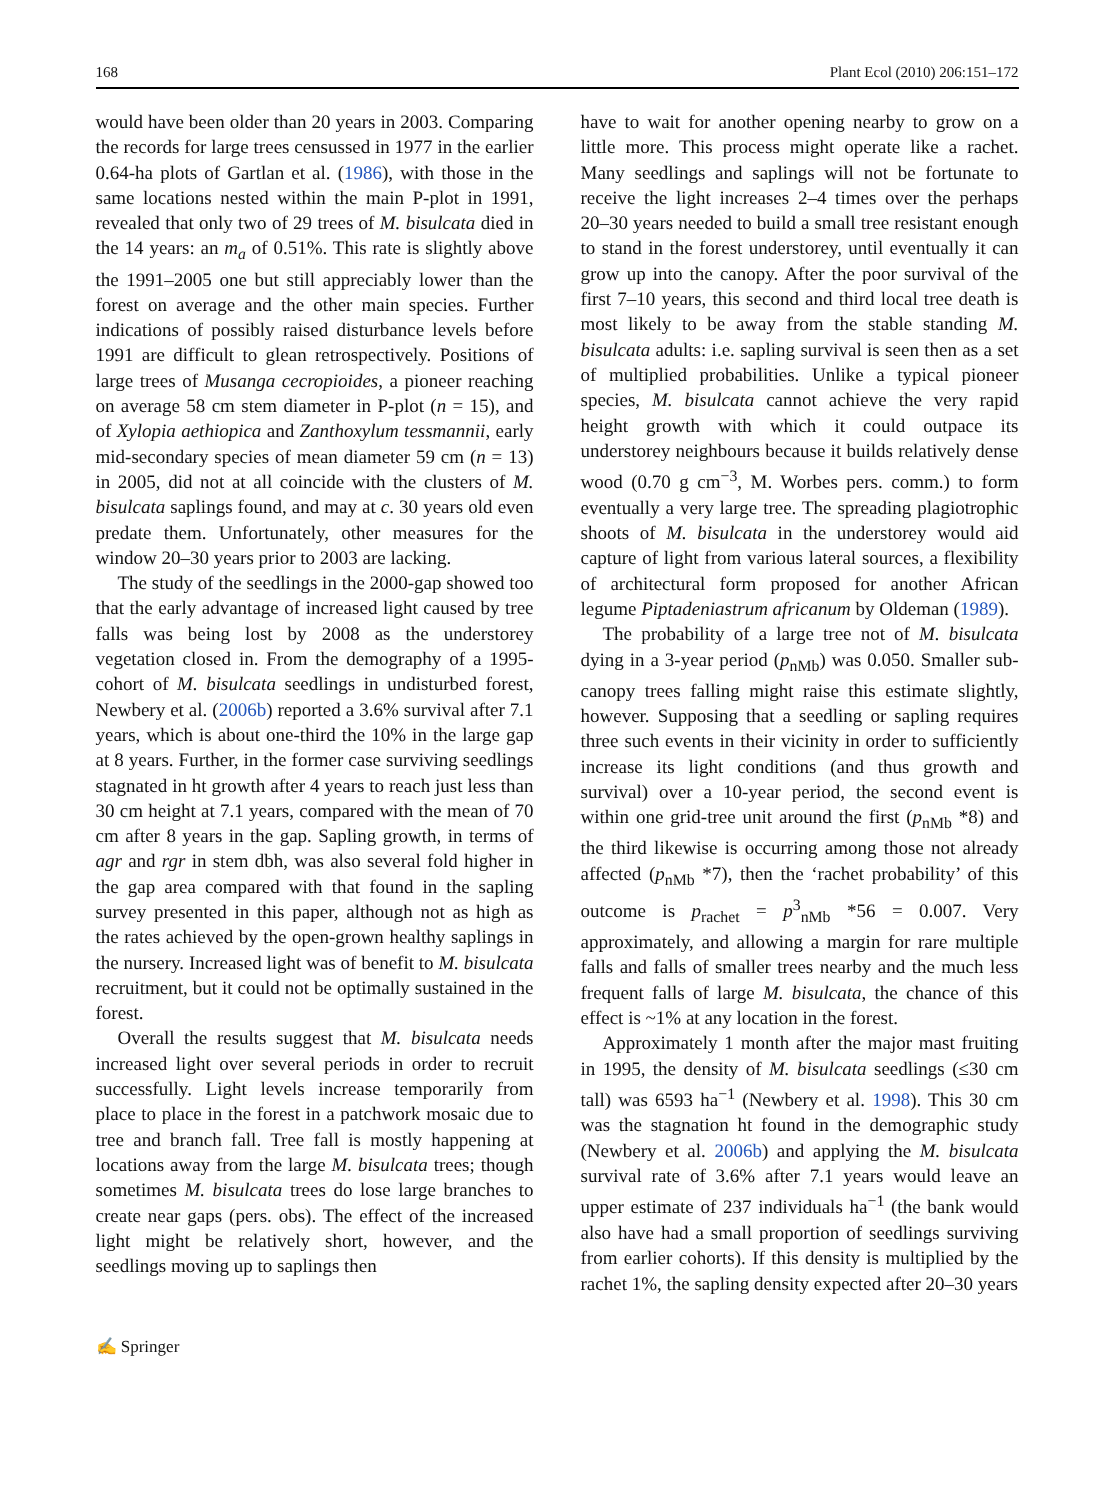168 Plant Ecol (2010) 206:151–172
would have been older than 20 years in 2003. Comparing the records for large trees censussed in 1977 in the earlier 0.64-ha plots of Gartlan et al. (1986), with those in the same locations nested within the main P-plot in 1991, revealed that only two of 29 trees of M. bisulcata died in the 14 years: an m<sub>a</sub> of 0.51%. This rate is slightly above the 1991–2005 one but still appreciably lower than the forest on average and the other main species. Further indications of possibly raised disturbance levels before 1991 are difficult to glean retrospectively. Positions of large trees of Musanga cecropioides, a pioneer reaching on average 58 cm stem diameter in P-plot (n = 15), and of Xylopia aethiopica and Zanthoxylum tessmannii, early mid-secondary species of mean diameter 59 cm (n = 13) in 2005, did not at all coincide with the clusters of M. bisulcata saplings found, and may at c. 30 years old even predate them. Unfortunately, other measures for the window 20–30 years prior to 2003 are lacking.
The study of the seedlings in the 2000-gap showed too that the early advantage of increased light caused by tree falls was being lost by 2008 as the understorey vegetation closed in. From the demography of a 1995-cohort of M. bisulcata seedlings in undisturbed forest, Newbery et al. (2006b) reported a 3.6% survival after 7.1 years, which is about one-third the 10% in the large gap at 8 years. Further, in the former case surviving seedlings stagnated in ht growth after 4 years to reach just less than 30 cm height at 7.1 years, compared with the mean of 70 cm after 8 years in the gap. Sapling growth, in terms of agr and rgr in stem dbh, was also several fold higher in the gap area compared with that found in the sapling survey presented in this paper, although not as high as the rates achieved by the open-grown healthy saplings in the nursery. Increased light was of benefit to M. bisulcata recruitment, but it could not be optimally sustained in the forest.
Overall the results suggest that M. bisulcata needs increased light over several periods in order to recruit successfully. Light levels increase temporarily from place to place in the forest in a patchwork mosaic due to tree and branch fall. Tree fall is mostly happening at locations away from the large M. bisulcata trees; though sometimes M. bisulcata trees do lose large branches to create near gaps (pers. obs). The effect of the increased light might be relatively short, however, and the seedlings moving up to saplings then
have to wait for another opening nearby to grow on a little more. This process might operate like a rachet. Many seedlings and saplings will not be fortunate to receive the light increases 2–4 times over the perhaps 20–30 years needed to build a small tree resistant enough to stand in the forest understorey, until eventually it can grow up into the canopy. After the poor survival of the first 7–10 years, this second and third local tree death is most likely to be away from the stable standing M. bisulcata adults: i.e. sapling survival is seen then as a set of multiplied probabilities. Unlike a typical pioneer species, M. bisulcata cannot achieve the very rapid height growth with which it could outpace its understorey neighbours because it builds relatively dense wood (0.70 g cm<sup>−3</sup>, M. Worbes pers. comm.) to form eventually a very large tree. The spreading plagiotrophic shoots of M. bisulcata in the understorey would aid capture of light from various lateral sources, a flexibility of architectural form proposed for another African legume Piptadeniastrum africanum by Oldeman (1989).
The probability of a large tree not of M. bisulcata dying in a 3-year period (p<sub>nMb</sub>) was 0.050. Smaller sub-canopy trees falling might raise this estimate slightly, however. Supposing that a seedling or sapling requires three such events in their vicinity in order to sufficiently increase its light conditions (and thus growth and survival) over a 10-year period, the second event is within one grid-tree unit around the first (p<sub>nMb</sub> *8) and the third likewise is occurring among those not already affected (p<sub>nMb</sub> *7), then the ‘rachet probability’ of this outcome is p<sub>rachet</sub> = p<sup>3</sup><sub>nMb</sub> *56 = 0.007. Very approximately, and allowing a margin for rare multiple falls and falls of smaller trees nearby and the much less frequent falls of large M. bisulcata, the chance of this effect is ~1% at any location in the forest.
Approximately 1 month after the major mast fruiting in 1995, the density of M. bisulcata seedlings (≤30 cm tall) was 6593 ha<sup>−1</sup> (Newbery et al. 1998). This 30 cm was the stagnation ht found in the demographic study (Newbery et al. 2006b) and applying the M. bisulcata survival rate of 3.6% after 7.1 years would leave an upper estimate of 237 individuals ha<sup>−1</sup> (the bank would also have had a small proportion of seedlings surviving from earlier cohorts). If this density is multiplied by the rachet 1%, the sapling density expected after 20–30 years
✍ Springer